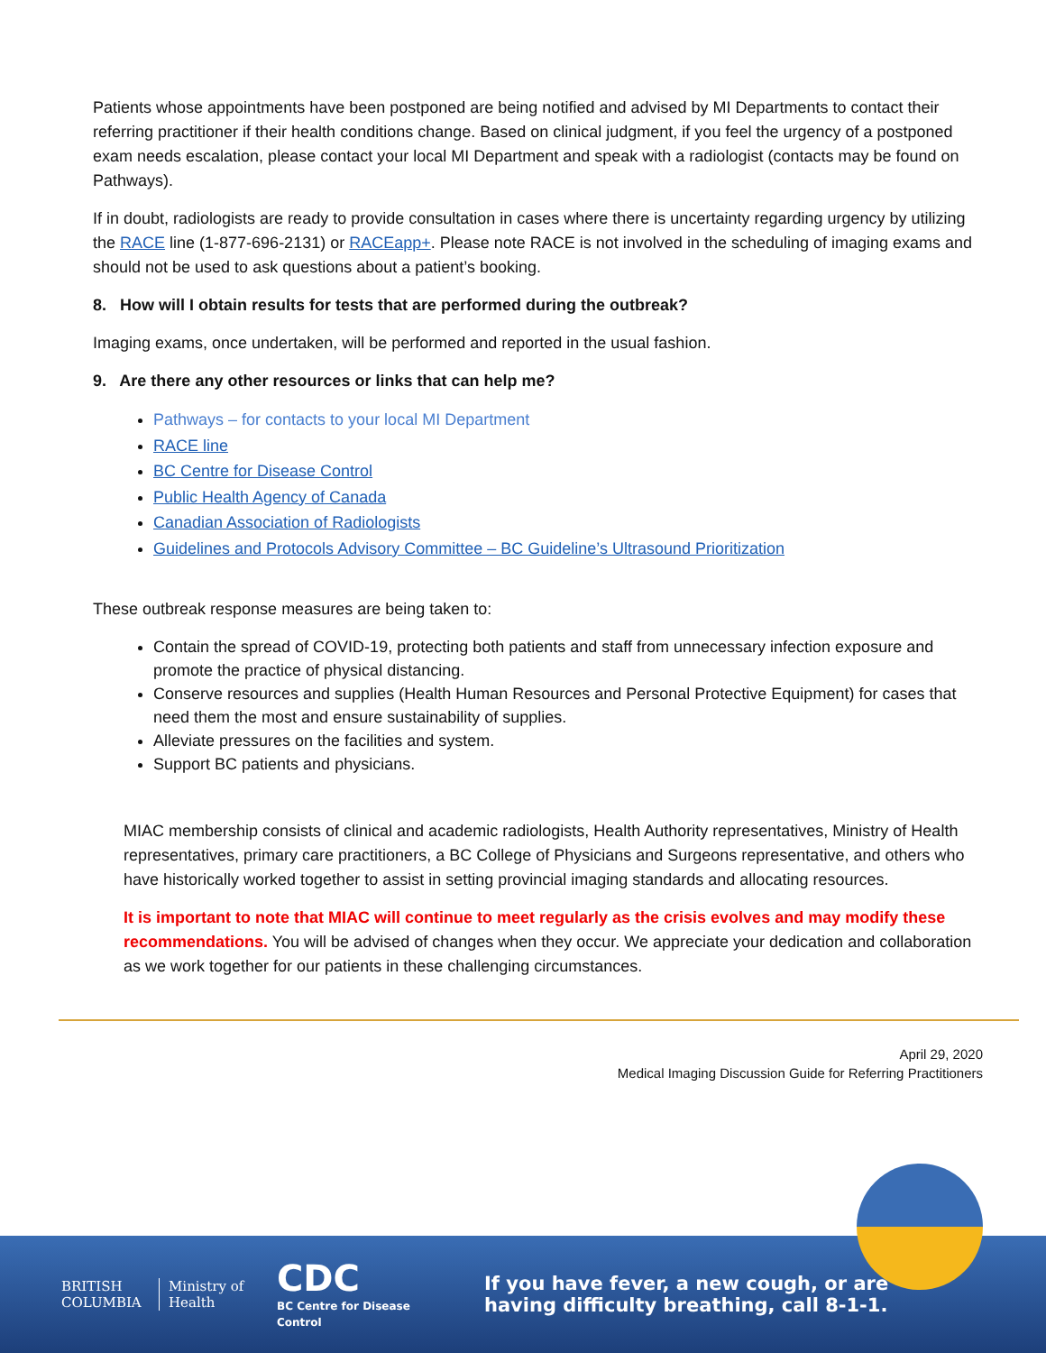Patients whose appointments have been postponed are being notified and advised by MI Departments to contact their referring practitioner if their health conditions change. Based on clinical judgment, if you feel the urgency of a postponed exam needs escalation, please contact your local MI Department and speak with a radiologist (contacts may be found on Pathways).
If in doubt, radiologists are ready to provide consultation in cases where there is uncertainty regarding urgency by utilizing the RACE line (1-877-696-2131) or RACEapp+. Please note RACE is not involved in the scheduling of imaging exams and should not be used to ask questions about a patient’s booking.
8. How will I obtain results for tests that are performed during the outbreak?
Imaging exams, once undertaken, will be performed and reported in the usual fashion.
9. Are there any other resources or links that can help me?
Pathways – for contacts to your local MI Department
RACE line
BC Centre for Disease Control
Public Health Agency of Canada
Canadian Association of Radiologists
Guidelines and Protocols Advisory Committee – BC Guideline’s Ultrasound Prioritization
These outbreak response measures are being taken to:
Contain the spread of COVID-19, protecting both patients and staff from unnecessary infection exposure and promote the practice of physical distancing.
Conserve resources and supplies (Health Human Resources and Personal Protective Equipment) for cases that need them the most and ensure sustainability of supplies.
Alleviate pressures on the facilities and system.
Support BC patients and physicians.
MIAC membership consists of clinical and academic radiologists, Health Authority representatives, Ministry of Health representatives, primary care practitioners, a BC College of Physicians and Surgeons representative, and others who have historically worked together to assist in setting provincial imaging standards and allocating resources.
It is important to note that MIAC will continue to meet regularly as the crisis evolves and may modify these recommendations. You will be advised of changes when they occur. We appreciate your dedication and collaboration as we work together for our patients in these challenging circumstances.
April 29, 2020
Medical Imaging Discussion Guide for Referring Practitioners
BRITISH COLUMBIA
Ministry of Health
CDC
BC Centre for Disease Control
If you have fever, a new cough, or are
having difficulty breathing, call 8-1-1.